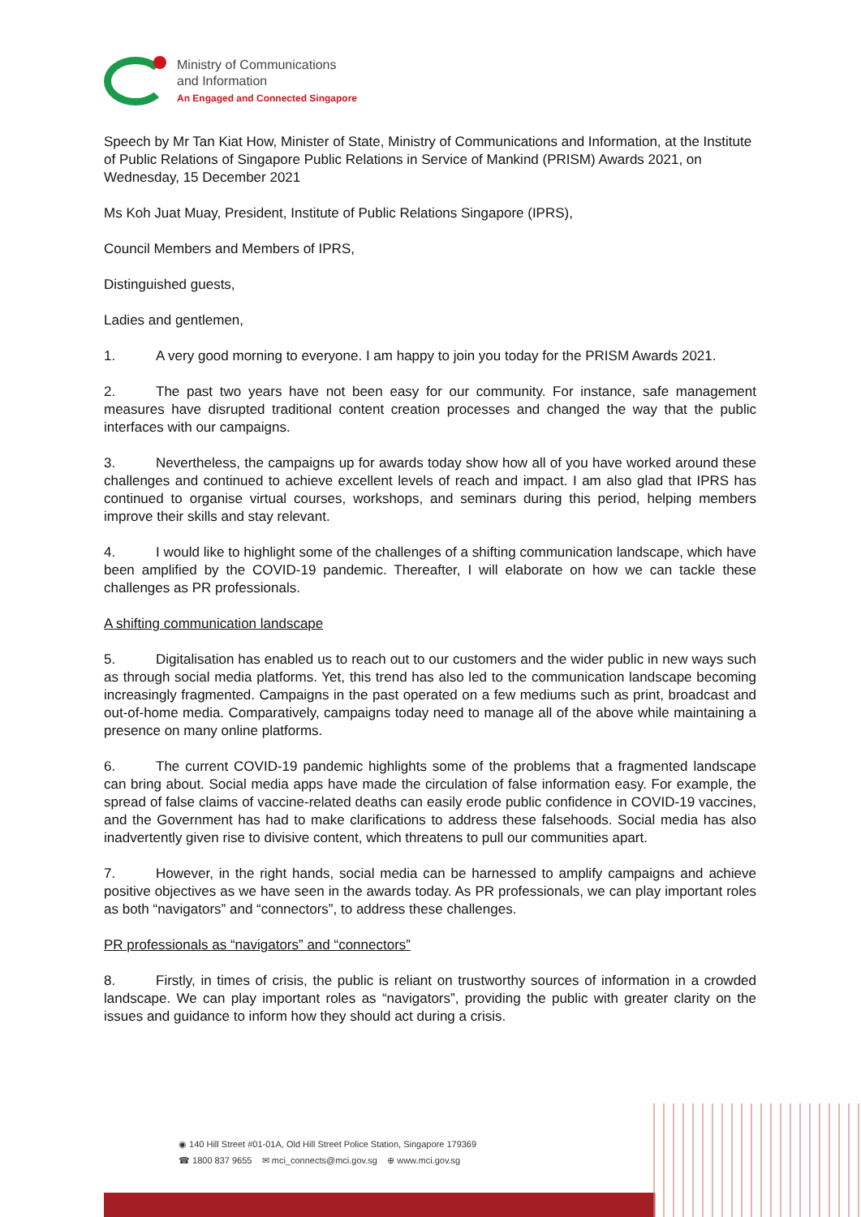Ministry of Communications
and Information
An Engaged and Connected Singapore
Speech by Mr Tan Kiat How, Minister of State, Ministry of Communications and Information, at the Institute of Public Relations of Singapore Public Relations in Service of Mankind (PRISM) Awards 2021, on Wednesday, 15 December 2021
Ms Koh Juat Muay, President, Institute of Public Relations Singapore (IPRS),
Council Members and Members of IPRS,
Distinguished guests,
Ladies and gentlemen,
1. A very good morning to everyone. I am happy to join you today for the PRISM Awards 2021.
2. The past two years have not been easy for our community. For instance, safe management measures have disrupted traditional content creation processes and changed the way that the public interfaces with our campaigns.
3. Nevertheless, the campaigns up for awards today show how all of you have worked around these challenges and continued to achieve excellent levels of reach and impact. I am also glad that IPRS has continued to organise virtual courses, workshops, and seminars during this period, helping members improve their skills and stay relevant.
4. I would like to highlight some of the challenges of a shifting communication landscape, which have been amplified by the COVID-19 pandemic. Thereafter, I will elaborate on how we can tackle these challenges as PR professionals.
A shifting communication landscape
5. Digitalisation has enabled us to reach out to our customers and the wider public in new ways such as through social media platforms. Yet, this trend has also led to the communication landscape becoming increasingly fragmented. Campaigns in the past operated on a few mediums such as print, broadcast and out-of-home media. Comparatively, campaigns today need to manage all of the above while maintaining a presence on many online platforms.
6. The current COVID-19 pandemic highlights some of the problems that a fragmented landscape can bring about. Social media apps have made the circulation of false information easy. For example, the spread of false claims of vaccine-related deaths can easily erode public confidence in COVID-19 vaccines, and the Government has had to make clarifications to address these falsehoods. Social media has also inadvertently given rise to divisive content, which threatens to pull our communities apart.
7. However, in the right hands, social media can be harnessed to amplify campaigns and achieve positive objectives as we have seen in the awards today. As PR professionals, we can play important roles as both “navigators” and “connectors”, to address these challenges.
PR professionals as “navigators” and “connectors”
8. Firstly, in times of crisis, the public is reliant on trustworthy sources of information in a crowded landscape. We can play important roles as “navigators”, providing the public with greater clarity on the issues and guidance to inform how they should act during a crisis.
◉ 140 Hill Street #01-01A, Old Hill Street Police Station, Singapore 179369
☎ 1800 837 9655 ✉ mci_connects@mci.gov.sg ⊕ www.mci.gov.sg